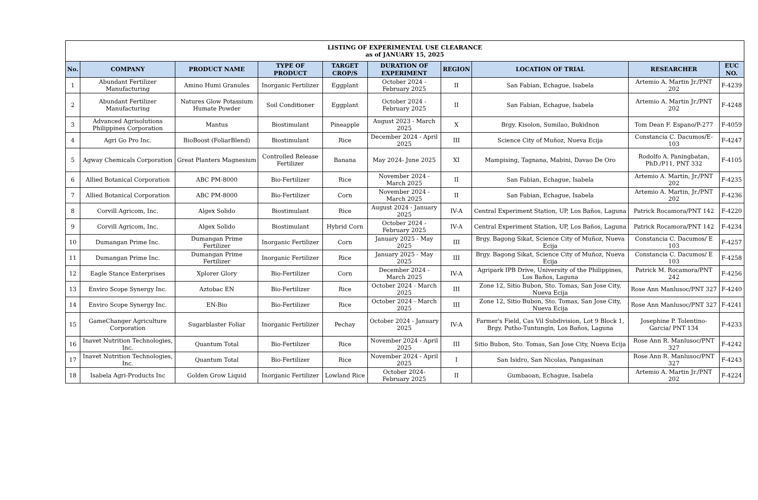| LISTING OF EXPERIMENTAL USE CLEARANCE as of JANUARY 15, 2025 | | | | | | | | | |
| No. | COMPANY | PRODUCT NAME | TYPE OF PRODUCT | TARGET CROP/S | DURATION OF EXPERIMENT | REGION | LOCATION OF TRIAL | RESEARCHER | EUC NO. |
| 1 | Abundant Fertilizer Manufacturing | Amino Humi Granules | Inorganic Fertilizer | Eggplant | October 2024 - February 2025 | II | San Fabian, Echague, Isabela | Artemio A. Martin Jr./PNT 202 | F-4239 |
| 2 | Abundant Fertilizer Manufacturing | Natures Glow Potassium Humate Powder | Soil Conditioner | Eggplant | October 2024 - February 2025 | II | San Fabian, Echague, Isabela | Artemio A. Martin Jr./PNT 202 | F-4248 |
| 3 | Advanced Agrisolutions Philippines Corporation | Mantus | Biostimulant | Pineapple | August 2023 - March 2025 | X | Brgy. Kisolon, Sumilao, Bukidnon | Tom Dean F. Espano/P-277 | F-4059 |
| 4 | Agri Go Pro Inc. | BioBoost (FoliarBlend) | Biostimulant | Rice | December 2024 - April 2025 | III | Science City of Muñoz, Nueva Ecija | Constancia C. Dacumos/E-103 | F-4247 |
| 5 | Agway Chemicals Corporation | Great Planters Magnesium | Controlled Release Fertilizer | Banana | May 2024- June 2025 | XI | Mampising, Tagnana, Mabini, Davao De Oro | Rodolfo A. Paningbatan, PhD./P11, PNT 332 | F-4105 |
| 6 | Allied Botanical Corporation | ABC PM-8000 | Bio-Fertilizer | Rice | November 2024 - March 2025 | II | San Fabian, Echague, Isabela | Artemio A. Martin, Jr./PNT 202 | F-4235 |
| 7 | Allied Botanical Corporation | ABC PM-8000 | Bio-Fertilizer | Corn | November 2024 - March 2025 | II | San Fabian, Echague, Isabela | Artemio A. Martin, Jr./PNT 202 | F-4236 |
| 8 | Corvill Agricom, Inc. | Algex Solido | Biostimulant | Rice | August 2024 - January 2025 | IV-A | Central Experiment Station, UP, Los Baños, Laguna | Patrick Rocamora/PNT 142 | F-4220 |
| 9 | Corvill Agricom, Inc. | Algex Solido | Biostimulant | Hybrid Corn | October 2024 - February 2025 | IV-A | Central Experiment Station, UP, Los Baños, Laguna | Patrick Rocamora/PNT 142 | F-4234 |
| 10 | Dumangan Prime Inc. | Dumangan Prime Fertilizer | Inorganic Fertilizer | Corn | January 2025 - May 2025 | III | Brgy. Bagong Sikat, Science City of Muñoz, Nueva Ecija | Constancia C. Dacumos/ E 103 | F-4257 |
| 11 | Dumangan Prime Inc. | Dumangan Prime Fertilizer | Inorganic Fertilizer | Rice | January 2025 - May 2025 | III | Brgy. Bagong Sikat, Science City of Muñoz, Nueva Ecija | Constancia C. Dacumos/ E 103 | F-4258 |
| 12 | Eagle Stance Enterprises | Xplorer Glory | Bio-Fertilizer | Corn | December 2024 - March 2025 | IV-A | Agripark IPB Drive, University of the Philippines, Los Baños, Laguna | Patrick M. Rocamora/PNT 242 | F-4256 |
| 13 | Enviro Scope Synergy Inc. | Aztobac EN | Bio-Fertilizer | Rice | October 2024 - March 2025 | III | Zone 12, Sitio Bubon, Sto. Tomas, San Jose City, Nueva Ecija | Rose Ann Manlusoc/PNT 327 | F-4240 |
| 14 | Enviro Scope Synergy Inc. | EN-Bio | Bio-Fertilizer | Rice | October 2024 - March 2025 | III | Zone 12, Sitio Bubon, Sto. Tomas, San Jose City, Nueva Ecija | Rose Ann Manlusoc/PNT 327 | F-4241 |
| 15 | GameChanger Agriculture Corporation | Sugarblaster Foliar | Inorganic Fertilizer | Pechay | October 2024 - January 2025 | IV-A | Farmer's Field, Cas Vil Subdivision, Lot 9 Block 1, Brgy. Putho-Tuntungin, Los Baños, Laguna | Josephine P. Tolentino-Garcia/ PNT 134 | F-4233 |
| 16 | Inavet Nutrition Technologies, Inc. | Quantum Total | Bio-Fertilizer | Rice | November 2024 - April 2025 | III | Sitio Bubon, Sto. Tomas, San Jose City, Nueva Ecija | Rose Ann R. Manlusoc/PNT 327 | F-4242 |
| 17 | Inavet Nutrition Technologies, Inc. | Quantum Total | Bio-Fertilizer | Rice | November 2024 - April 2025 | I | San Isidro, San Nicolas, Pangasinan | Rose Ann R. Manlusoc/PNT 327 | F-4243 |
| 18 | Isabela Agri-Products Inc | Golden Grow Liquid | Inorganic Fertilizer | Lowland Rice | October 2024- February 2025 | II | Gumbaoan, Echague, Isabela | Artemio A. Martin Jr./PNT 202 | F-4224 |